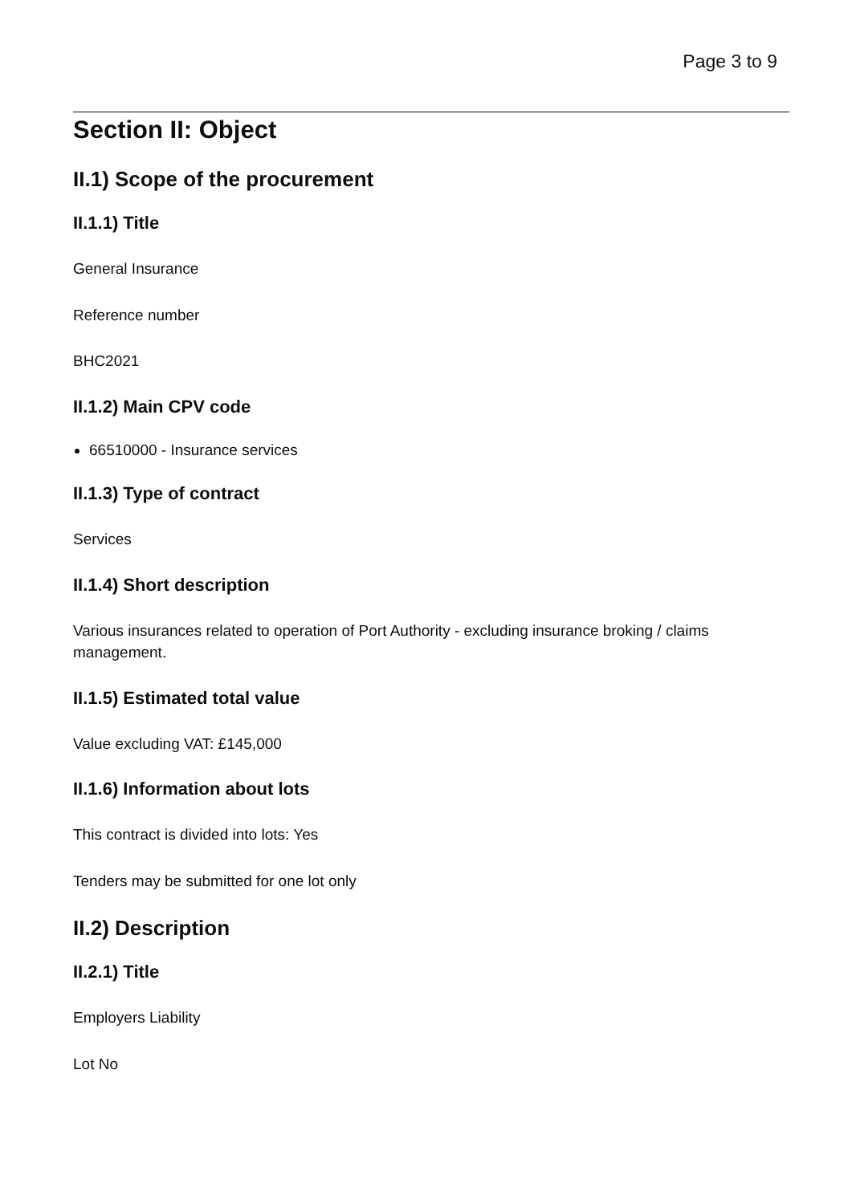Page 3 to 9
Section II: Object
II.1) Scope of the procurement
II.1.1) Title
General Insurance
Reference number
BHC2021
II.1.2) Main CPV code
66510000 - Insurance services
II.1.3) Type of contract
Services
II.1.4) Short description
Various insurances related to operation of Port Authority - excluding insurance broking / claims management.
II.1.5) Estimated total value
Value excluding VAT: £145,000
II.1.6) Information about lots
This contract is divided into lots: Yes
Tenders may be submitted for one lot only
II.2) Description
II.2.1) Title
Employers Liability
Lot No